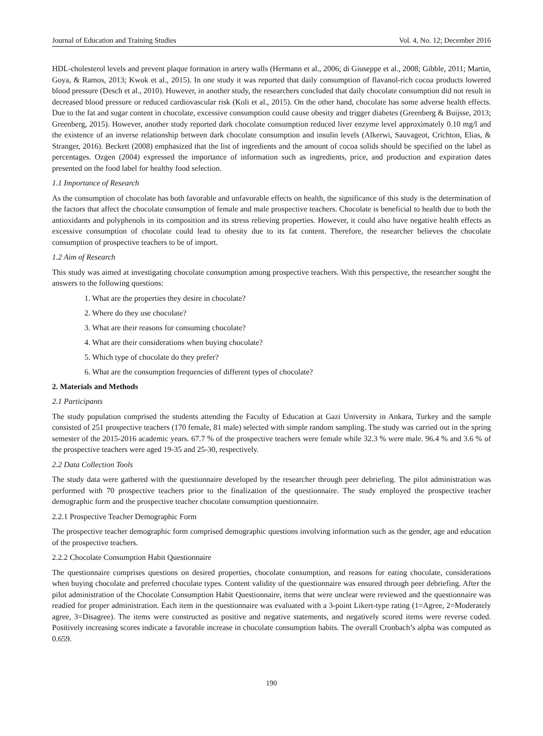Journal of Education and Training Studies Vol. 4, No. 12; December 2016
HDL-cholesterol levels and prevent plaque formation in artery walls (Hermann et al., 2006; di Giuseppe et al., 2008; Gibble, 2011; Martin, Goya, & Ramos, 2013; Kwok et al., 2015). In one study it was reported that daily consumption of flavanol-rich cocoa products lowered blood pressure (Desch et al., 2010). However, in another study, the researchers concluded that daily chocolate consumption did not result in decreased blood pressure or reduced cardiovascular risk (Koli et al., 2015). On the other hand, chocolate has some adverse health effects. Due to the fat and sugar content in chocolate, excessive consumption could cause obesity and trigger diabetes (Greenberg & Buijsse, 2013; Greenberg, 2015). However, another study reported dark chocolate consumption reduced liver enzyme level approximately 0.10 mg/l and the existence of an inverse relationship between dark chocolate consumption and insulin levels (Alkerwi, Sauvageot, Crichton, Elias, & Stranger, 2016). Beckett (2008) emphasized that the list of ingredients and the amount of cocoa solids should be specified on the label as percentages. Ozgen (2004) expressed the importance of information such as ingredients, price, and production and expiration dates presented on the food label for healthy food selection.
1.1 Importance of Research
As the consumption of chocolate has both favorable and unfavorable effects on health, the significance of this study is the determination of the factors that affect the chocolate consumption of female and male prospective teachers. Chocolate is beneficial to health due to both the antioxidants and polyphenols in its composition and its stress relieving properties. However, it could also have negative health effects as excessive consumption of chocolate could lead to obesity due to its fat content. Therefore, the researcher believes the chocolate consumption of prospective teachers to be of import.
1.2 Aim of Research
This study was aimed at investigating chocolate consumption among prospective teachers. With this perspective, the researcher sought the answers to the following questions:
1. What are the properties they desire in chocolate?
2. Where do they use chocolate?
3. What are their reasons for consuming chocolate?
4. What are their considerations when buying chocolate?
5. Which type of chocolate do they prefer?
6. What are the consumption frequencies of different types of chocolate?
2. Materials and Methods
2.1 Participants
The study population comprised the students attending the Faculty of Education at Gazi University in Ankara, Turkey and the sample consisted of 251 prospective teachers (170 female, 81 male) selected with simple random sampling. The study was carried out in the spring semester of the 2015-2016 academic years. 67.7 % of the prospective teachers were female while 32.3 % were male. 96.4 % and 3.6 % of the prospective teachers were aged 19-35 and 25-30, respectively.
2.2 Data Collection Tools
The study data were gathered with the questionnaire developed by the researcher through peer debriefing. The pilot administration was performed with 70 prospective teachers prior to the finalization of the questionnaire. The study employed the prospective teacher demographic form and the prospective teacher chocolate consumption questionnaire.
2.2.1 Prospective Teacher Demographic Form
The prospective teacher demographic form comprised demographic questions involving information such as the gender, age and education of the prospective teachers.
2.2.2 Chocolate Consumption Habit Questionnaire
The questionnaire comprises questions on desired properties, chocolate consumption, and reasons for eating chocolate, considerations when buying chocolate and preferred chocolate types. Content validity of the questionnaire was ensured through peer debriefing. After the pilot administration of the Chocolate Consumption Habit Questionnaire, items that were unclear were reviewed and the questionnaire was readied for proper administration. Each item in the questionnaire was evaluated with a 3-point Likert-type rating (1=Agree, 2=Moderately agree, 3=Disagree). The items were constructed as positive and negative statements, and negatively scored items were reverse coded. Positively increasing scores indicate a favorable increase in chocolate consumption habits. The overall Cronbach’s alpha was computed as 0.659.
190